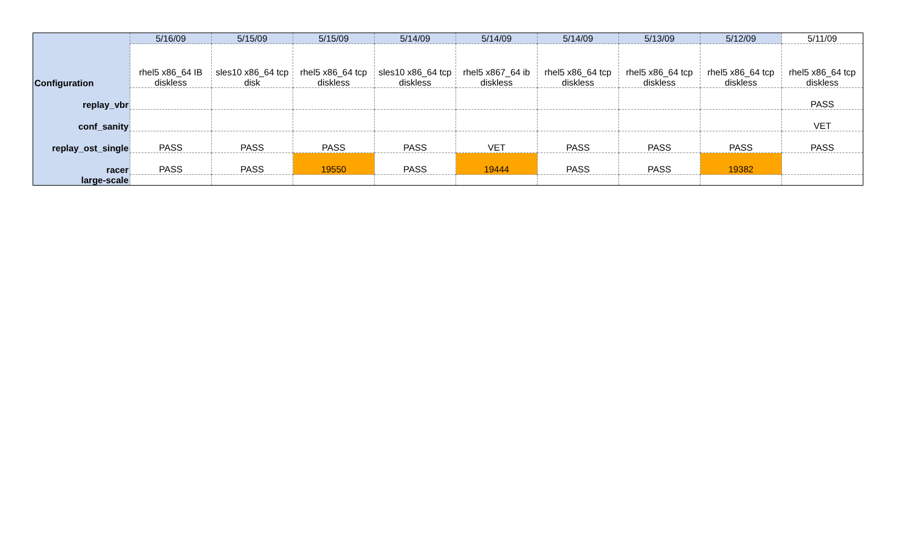| | 5/16/09 | 5/15/09 | 5/15/09 | 5/14/09 | 5/14/09 | 5/14/09 | 5/13/09 | 5/12/09 | 5/11/09 |
| --- | --- | --- | --- | --- | --- | --- | --- | --- | --- |
| Configuration | rhel5 x86_64 IB diskless | sles10 x86_64 tcp disk | rhel5 x86_64 tcp diskless | sles10 x86_64 tcp diskless | rhel5 x867_64 ib diskless | rhel5 x86_64 tcp diskless | rhel5 x86_64 tcp diskless | rhel5 x86_64 tcp diskless | rhel5 x86_64 tcp diskless |
| replay_vbr | | | | | | | | | PASS |
| conf_sanity | | | | | | | | | VET |
| replay_ost_single | PASS | PASS | PASS | PASS | VET | PASS | PASS | PASS | PASS |
| racer | PASS | PASS | 19550 | PASS | 19444 | PASS | PASS | 19382 | |
| large-scale | | | | | | | | | |